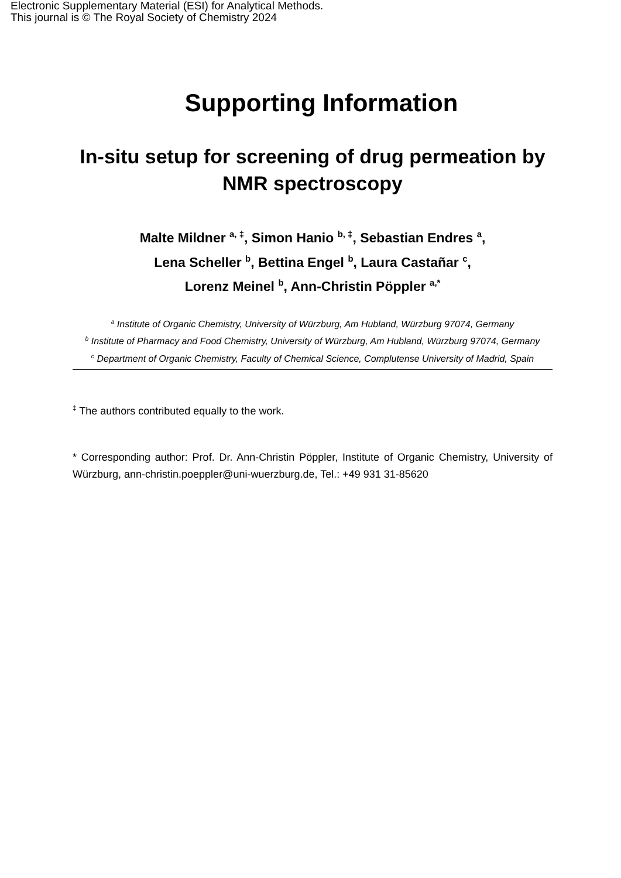Electronic Supplementary Material (ESI) for Analytical Methods.
This journal is © The Royal Society of Chemistry 2024
Supporting Information
In-situ setup for screening of drug permeation by NMR spectroscopy
Malte Mildner <sup>a, ‡</sup>, Simon Hanio <sup>b, ‡</sup>, Sebastian Endres <sup>a</sup>,
Lena Scheller <sup>b</sup>, Bettina Engel <sup>b</sup>, Laura Castañar <sup>c</sup>,
Lorenz Meinel <sup>b</sup>, Ann-Christin Pöppler <sup>a,*</sup>
<sup>a</sup> Institute of Organic Chemistry, University of Würzburg, Am Hubland, Würzburg 97074, Germany
<sup>b</sup> Institute of Pharmacy and Food Chemistry, University of Würzburg, Am Hubland, Würzburg 97074, Germany
<sup>c</sup> Department of Organic Chemistry, Faculty of Chemical Science, Complutense University of Madrid, Spain
<sup>‡</sup> The authors contributed equally to the work.
* Corresponding author: Prof. Dr. Ann-Christin Pöppler, Institute of Organic Chemistry, University of Würzburg, ann-christin.poeppler@uni-wuerzburg.de, Tel.: +49 931 31-85620